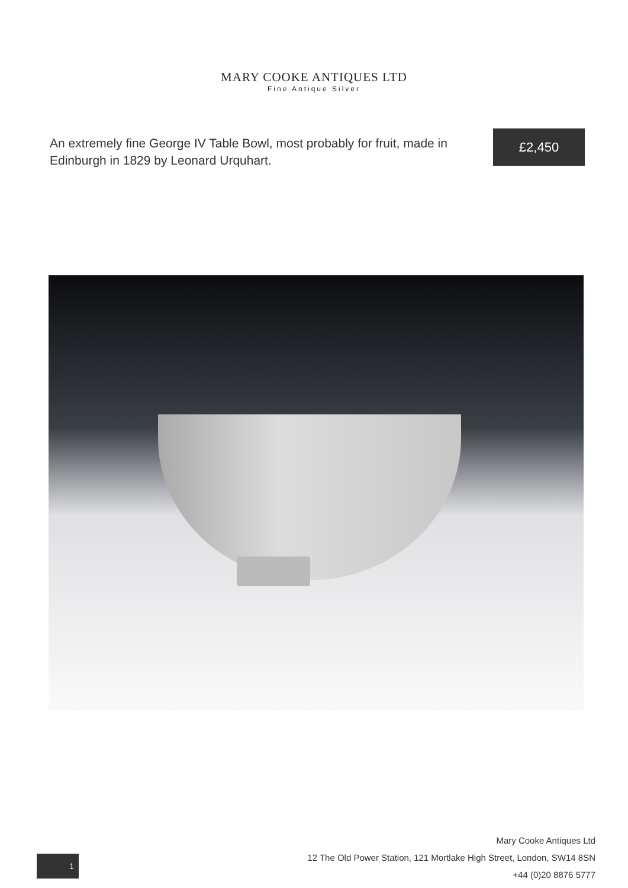MARY COOKE ANTIQUES LTD
Fine Antique Silver
An extremely fine George IV Table Bowl, most probably for fruit, made in Edinburgh in 1829 by Leonard Urquhart.
£2,450
1
Mary Cooke Antiques Ltd
12 The Old Power Station, 121 Mortlake High Street, London, SW14 8SN
+44 (0)20 8876 5777